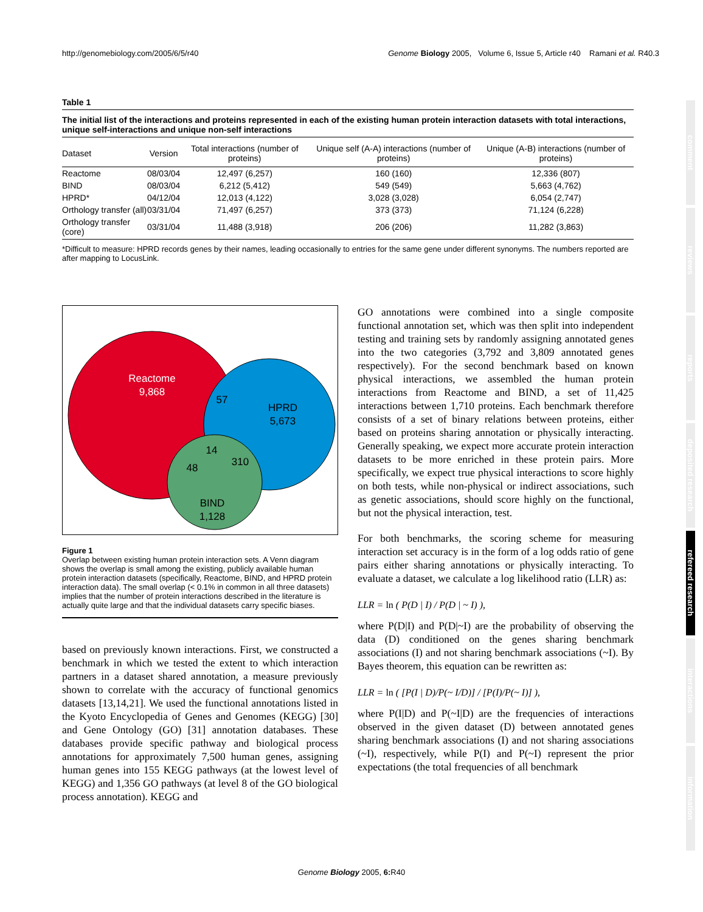http://genomebiology.com/2005/6/5/r40 Genome Biology 2005, Volume 6, Issue 5, Article r40 Ramani et al. R40.3
Table 1
The initial list of the interactions and proteins represented in each of the existing human protein interaction datasets with total interactions, unique self-interactions and unique non-self interactions
| Dataset | Version | Total interactions (number of proteins) | Unique self (A-A) interactions (number of proteins) | Unique (A-B) interactions (number of proteins) |
| --- | --- | --- | --- | --- |
| Reactome | 08/03/04 | 12,497 (6,257) | 160 (160) | 12,336 (807) |
| BIND | 08/03/04 | 6,212 (5,412) | 549 (549) | 5,663 (4,762) |
| HPRD* | 04/12/04 | 12,013 (4,122) | 3,028 (3,028) | 6,054 (2,747) |
| Orthology transfer (all) | 03/31/04 | 71,497 (6,257) | 373 (373) | 71,124 (6,228) |
| Orthology transfer (core) | 03/31/04 | 11,488 (3,918) | 206 (206) | 11,282 (3,863) |
*Difficult to measure: HPRD records genes by their names, leading occasionally to entries for the same gene under different synonyms. The numbers reported are after mapping to LocusLink.
Reactome
9,868
HPRD
5,673
BIND
1,128
57
14
48
310
Figure 1
Overlap between existing human protein interaction sets. A Venn diagram shows the overlap is small among the existing, publicly available human protein interaction datasets (specifically, Reactome, BIND, and HPRD protein interaction data). The small overlap (< 0.1% in common in all three datasets) implies that the number of protein interactions described in the literature is actually quite large and that the individual datasets carry specific biases.
based on previously known interactions. First, we constructed a benchmark in which we tested the extent to which interaction partners in a dataset shared annotation, a measure previously shown to correlate with the accuracy of functional genomics datasets [13,14,21]. We used the functional annotations listed in the Kyoto Encyclopedia of Genes and Genomes (KEGG) [30] and Gene Ontology (GO) [31] annotation databases. These databases provide specific pathway and biological process annotations for approximately 7,500 human genes, assigning human genes into 155 KEGG pathways (at the lowest level of KEGG) and 1,356 GO pathways (at level 8 of the GO biological process annotation). KEGG and
GO annotations were combined into a single composite functional annotation set, which was then split into independent testing and training sets by randomly assigning annotated genes into the two categories (3,792 and 3,809 annotated genes respectively). For the second benchmark based on known physical interactions, we assembled the human protein interactions from Reactome and BIND, a set of 11,425 interactions between 1,710 proteins. Each benchmark therefore consists of a set of binary relations between proteins, either based on proteins sharing annotation or physically interacting. Generally speaking, we expect more accurate protein interaction datasets to be more enriched in these protein pairs. More specifically, we expect true physical interactions to score highly on both tests, while non-physical or indirect associations, such as genetic associations, should score highly on the functional, but not the physical interaction, test.
For both benchmarks, the scoring scheme for measuring interaction set accuracy is in the form of a log odds ratio of gene pairs either sharing annotations or physically interacting. To evaluate a dataset, we calculate a log likelihood ratio (LLR) as:
LLR = ln ( P(D | I) / P(D | ~ I) ),
where P(D|I) and P(D|~I) are the probability of observing the data (D) conditioned on the genes sharing benchmark associations (I) and not sharing benchmark associations (~I). By Bayes theorem, this equation can be rewritten as:
LLR = ln ( [P(I | D)/P(~ I/D)] / [P(I)/P(~ I)] ),
where P(I|D) and P(~I|D) are the frequencies of interactions observed in the given dataset (D) between annotated genes sharing benchmark associations (I) and not sharing associations (~I), respectively, while P(I) and P(~I) represent the prior expectations (the total frequencies of all benchmark
comment
reviews
reports
deposited research
refereed research
interactions
information
Genome Biology 2005, 6: R40